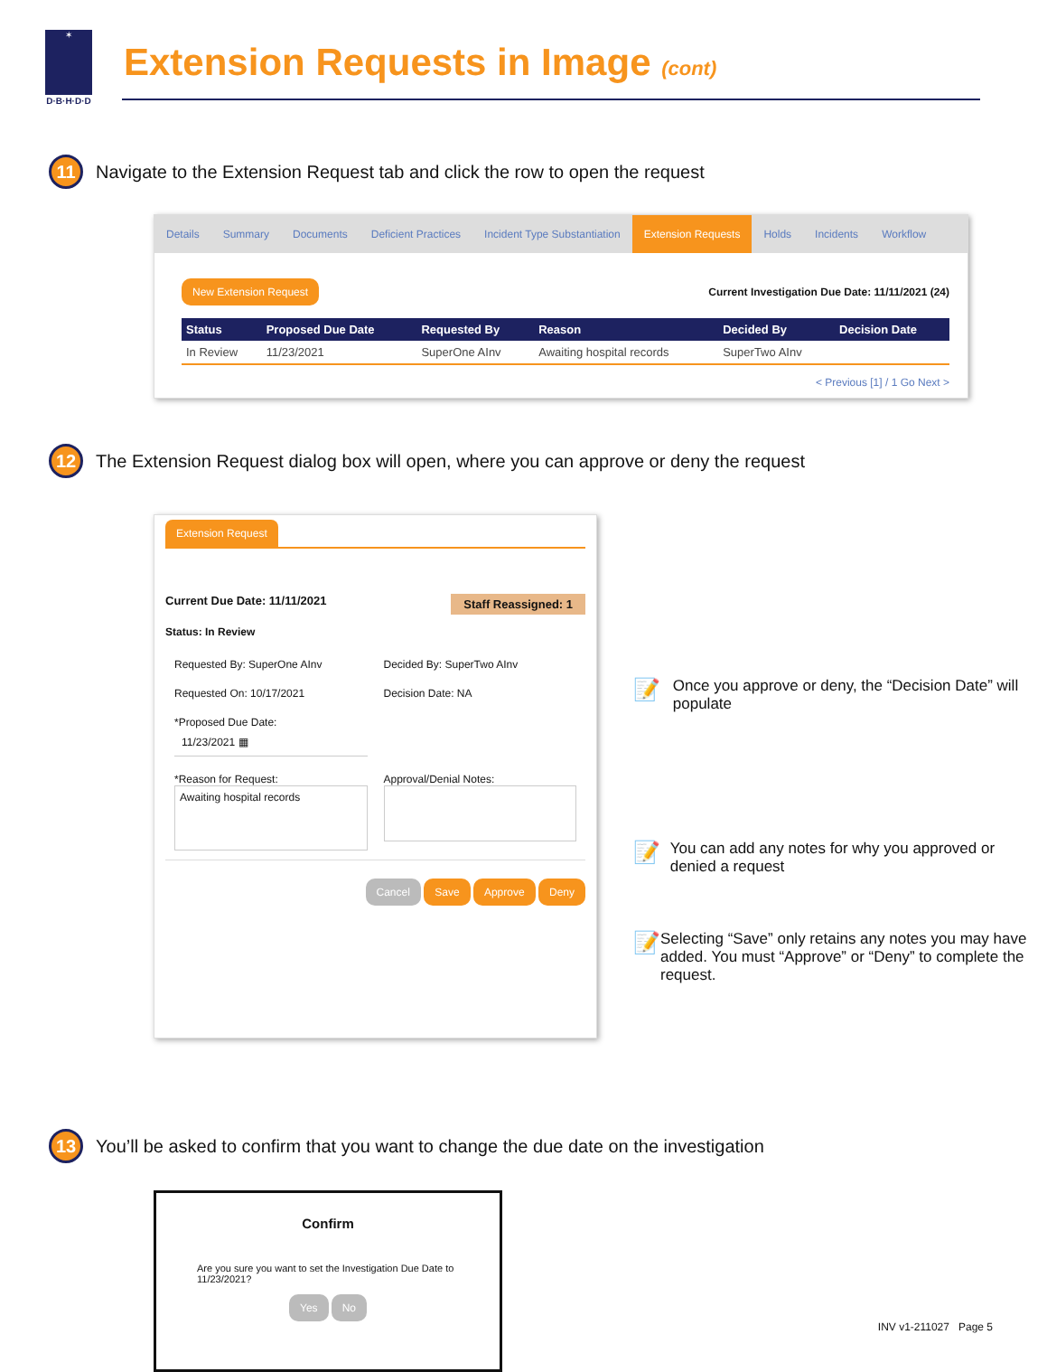✶
D·B·H·D·D
Extension Requests in Image (cont)
11
Navigate to the Extension Request tab and click the row to open the request
Details Summary Documents Deficient Practices Incident Type Substantiation Extension Requests Holds Incidents Workflow
New Extension Request Current Investigation Due Date: 11/11/2021 (24)
| Status | Proposed Due Date | Requested By | Reason | Decided By | Decision Date |
| --- | --- | --- | --- | --- | --- |
| In Review | 11/23/2021 | SuperOne AInv | Awaiting hospital records | SuperTwo AInv | |
< Previous [1] / 1 Go Next >
12
The Extension Request dialog box will open, where you can approve or deny the request
Extension Request
Current Due Date: 11/11/2021 Staff Reassigned: 1
Status: In Review
Requested By: SuperOne AInv
Decided By: SuperTwo AInv
Requested On: 10/17/2021
Decision Date: NA
*Proposed Due Date:
11/23/2021 ▦
*Reason for Request:
Awaiting hospital records
Approval/Denial Notes:
Cancel Save Approve Deny
📝
Once you approve or deny, the “Decision Date” will populate
📝
You can add any notes for why you approved or denied a request
📝
Selecting “Save” only retains any notes you may have added. You must “Approve” or “Deny” to complete the request.
13
You’ll be asked to confirm that you want to change the due date on the investigation
Confirm
Are you sure you want to set the Investigation Due Date to 11/23/2021?
Yes No
INV v1-211027 Page 5